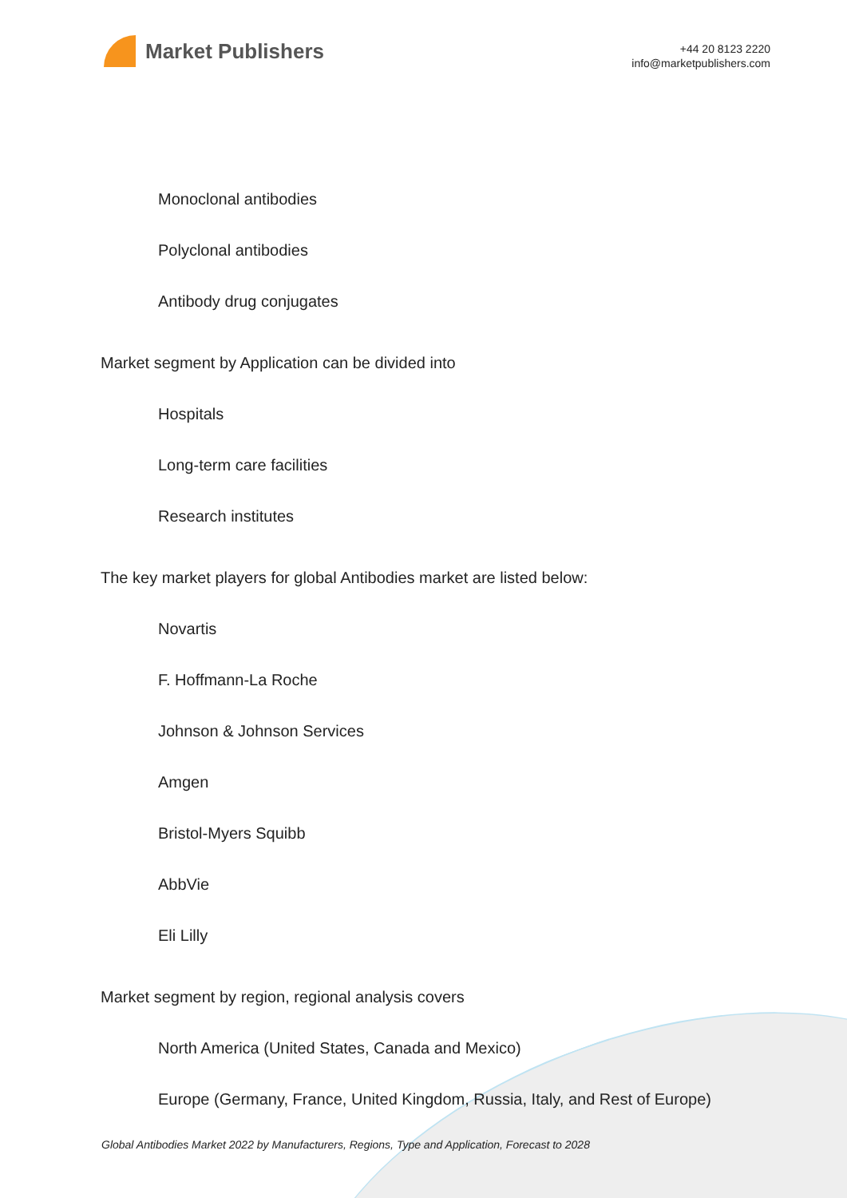Market Publishers
+44 20 8123 2220
info@marketpublishers.com
Monoclonal antibodies
Polyclonal antibodies
Antibody drug conjugates
Market segment by Application can be divided into
Hospitals
Long-term care facilities
Research institutes
The key market players for global Antibodies market are listed below:
Novartis
F. Hoffmann-La Roche
Johnson & Johnson Services
Amgen
Bristol-Myers Squibb
AbbVie
Eli Lilly
Market segment by region, regional analysis covers
North America (United States, Canada and Mexico)
Europe (Germany, France, United Kingdom, Russia, Italy, and Rest of Europe)
Global Antibodies Market 2022 by Manufacturers, Regions, Type and Application, Forecast to 2028